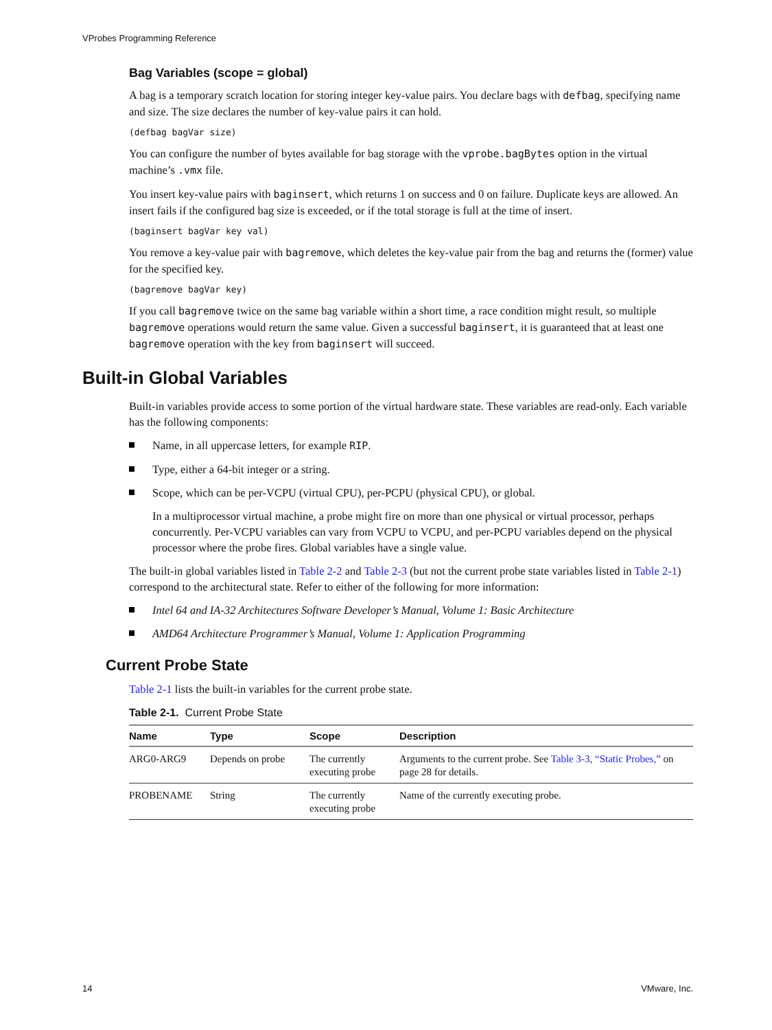VProbes Programming Reference
Bag Variables (scope = global)
A bag is a temporary scratch location for storing integer key-value pairs. You declare bags with defbag, specifying name and size. The size declares the number of key-value pairs it can hold.
(defbag bagVar size)
You can configure the number of bytes available for bag storage with the vprobe.bagBytes option in the virtual machine’s .vmx file.
You insert key-value pairs with baginsert, which returns 1 on success and 0 on failure. Duplicate keys are allowed. An insert fails if the configured bag size is exceeded, or if the total storage is full at the time of insert.
(baginsert bagVar key val)
You remove a key-value pair with bagremove, which deletes the key-value pair from the bag and returns the (former) value for the specified key.
(bagremove bagVar key)
If you call bagremove twice on the same bag variable within a short time, a race condition might result, so multiple bagremove operations would return the same value. Given a successful baginsert, it is guaranteed that at least one bagremove operation with the key from baginsert will succeed.
Built-in Global Variables
Built-in variables provide access to some portion of the virtual hardware state. These variables are read-only. Each variable has the following components:
Name, in all uppercase letters, for example RIP.
Type, either a 64-bit integer or a string.
Scope, which can be per-VCPU (virtual CPU), per-PCPU (physical CPU), or global.
In a multiprocessor virtual machine, a probe might fire on more than one physical or virtual processor, perhaps concurrently. Per-VCPU variables can vary from VCPU to VCPU, and per-PCPU variables depend on the physical processor where the probe fires. Global variables have a single value.
The built-in global variables listed in Table 2-2 and Table 2-3 (but not the current probe state variables listed in Table 2-1) correspond to the architectural state. Refer to either of the following for more information:
Intel 64 and IA-32 Architectures Software Developer’s Manual, Volume 1: Basic Architecture
AMD64 Architecture Programmer’s Manual, Volume 1: Application Programming
Current Probe State
Table 2-1 lists the built-in variables for the current probe state.
Table 2-1. Current Probe State
| Name | Type | Scope | Description |
| --- | --- | --- | --- |
| ARG0-ARG9 | Depends on probe | The currently executing probe | Arguments to the current probe. See Table 3-3, “Static Probes,” on page 28 for details. |
| PROBENAME | String | The currently executing probe | Name of the currently executing probe. |
14 VMware, Inc.